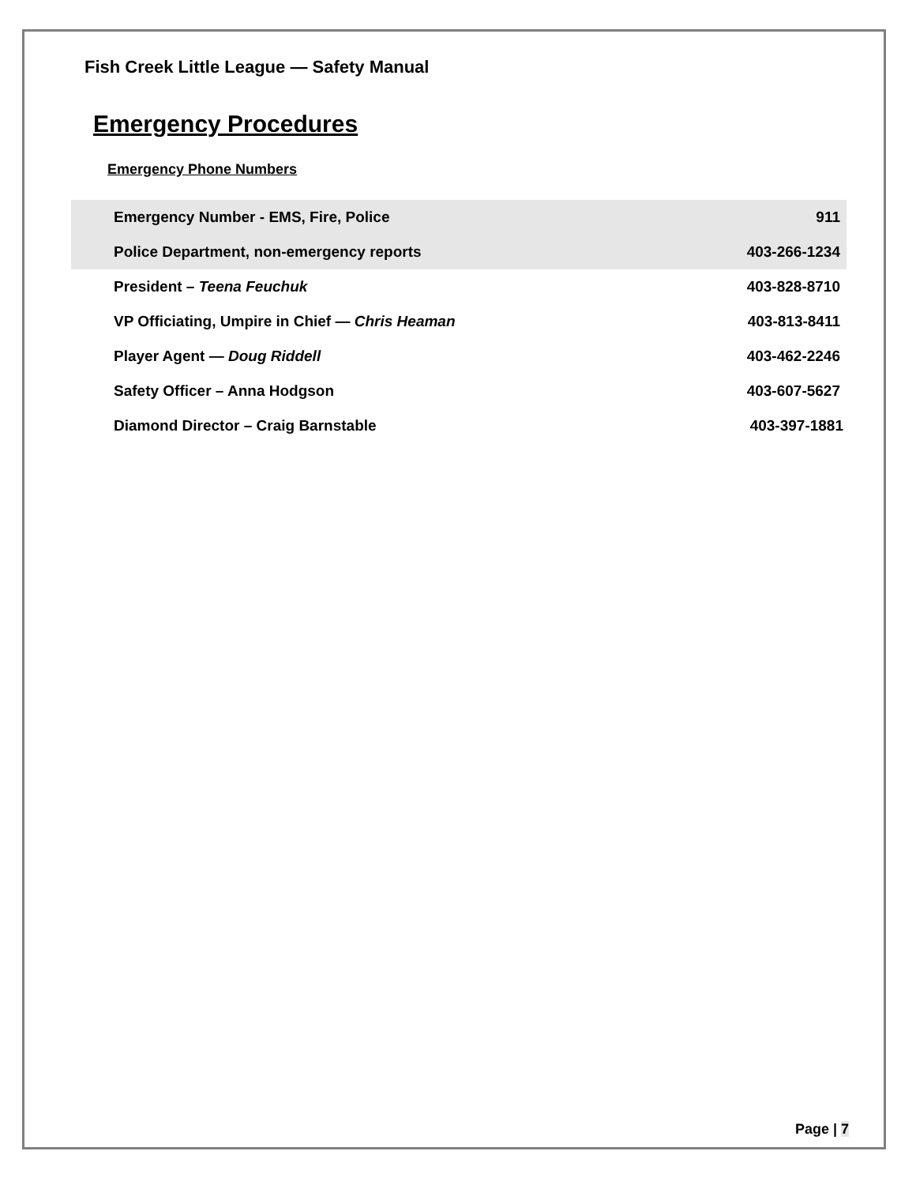Fish Creek Little League — Safety Manual
Emergency Procedures
Emergency Phone Numbers
| Emergency Number - EMS, Fire, Police | 911 |
| Police Department, non-emergency reports | 403-266-1234 |
| President – Teena Feuchuk | 403-828-8710 |
| VP Officiating, Umpire in Chief — Chris Heaman | 403-813-8411 |
| Player Agent — Doug Riddell | 403-462-2246 |
| Safety Officer – Anna Hodgson | 403-607-5627 |
| Diamond Director – Craig Barnstable | 403-397-1881 |
Page | 7